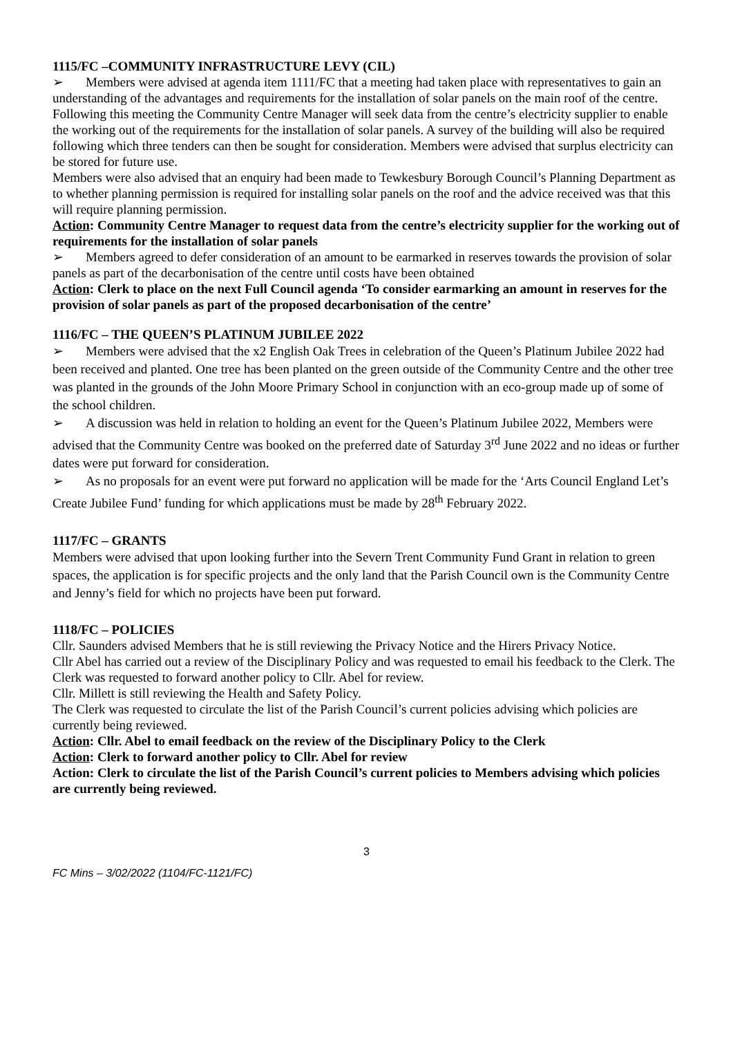1115/FC –COMMUNITY INFRASTRUCTURE LEVY (CIL)
➢ Members were advised at agenda item 1111/FC that a meeting had taken place with representatives to gain an understanding of the advantages and requirements for the installation of solar panels on the main roof of the centre. Following this meeting the Community Centre Manager will seek data from the centre’s electricity supplier to enable the working out of the requirements for the installation of solar panels. A survey of the building will also be required following which three tenders can then be sought for consideration. Members were advised that surplus electricity can be stored for future use.
Members were also advised that an enquiry had been made to Tewkesbury Borough Council’s Planning Department as to whether planning permission is required for installing solar panels on the roof and the advice received was that this will require planning permission.
Action: Community Centre Manager to request data from the centre’s electricity supplier for the working out of requirements for the installation of solar panels
➢ Members agreed to defer consideration of an amount to be earmarked in reserves towards the provision of solar panels as part of the decarbonisation of the centre until costs have been obtained
Action: Clerk to place on the next Full Council agenda ‘To consider earmarking an amount in reserves for the provision of solar panels as part of the proposed decarbonisation of the centre’
1116/FC – THE QUEEN’S PLATINUM JUBILEE 2022
➢ Members were advised that the x2 English Oak Trees in celebration of the Queen’s Platinum Jubilee 2022 had been received and planted. One tree has been planted on the green outside of the Community Centre and the other tree was planted in the grounds of the John Moore Primary School in conjunction with an eco-group made up of some of the school children.
➢ A discussion was held in relation to holding an event for the Queen’s Platinum Jubilee 2022, Members were advised that the Community Centre was booked on the preferred date of Saturday 3<sup>rd</sup> June 2022 and no ideas or further dates were put forward for consideration.
➢ As no proposals for an event were put forward no application will be made for the ‘Arts Council England Let’s Create Jubilee Fund’ funding for which applications must be made by 28<sup>th</sup> February 2022.
1117/FC – GRANTS
Members were advised that upon looking further into the Severn Trent Community Fund Grant in relation to green spaces, the application is for specific projects and the only land that the Parish Council own is the Community Centre and Jenny’s field for which no projects have been put forward.
1118/FC – POLICIES
Cllr. Saunders advised Members that he is still reviewing the Privacy Notice and the Hirers Privacy Notice.
Cllr Abel has carried out a review of the Disciplinary Policy and was requested to email his feedback to the Clerk. The Clerk was requested to forward another policy to Cllr. Abel for review.
Cllr. Millett is still reviewing the Health and Safety Policy.
The Clerk was requested to circulate the list of the Parish Council’s current policies advising which policies are currently being reviewed.
Action: Cllr. Abel to email feedback on the review of the Disciplinary Policy to the Clerk
Action: Clerk to forward another policy to Cllr. Abel for review
Action: Clerk to circulate the list of the Parish Council’s current policies to Members advising which policies are currently being reviewed.
3
FC Mins – 3/02/2022 (1104/FC-1121/FC)